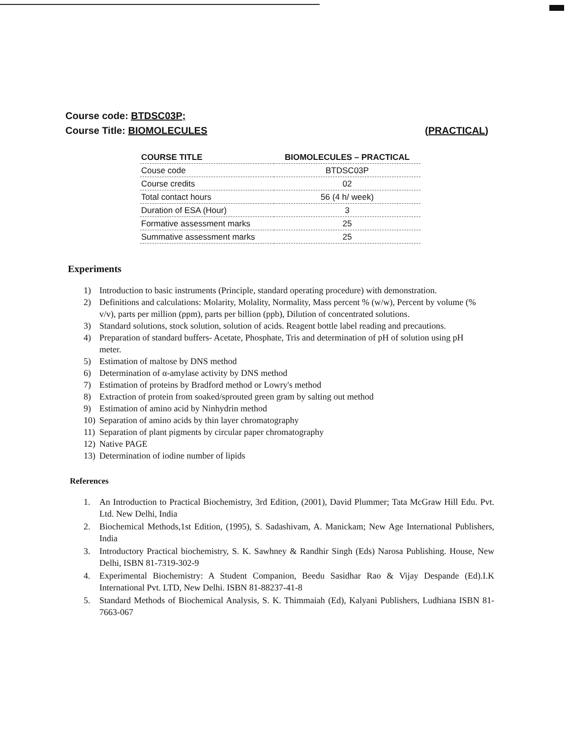Course code: BTDSC03P;
Course Title: BIOMOLECULES (PRACTICAL)
| COURSE TITLE | BIOMOLECULES – PRACTICAL |
| --- | --- |
| Couse code | BTDSC03P |
| Course credits | 02 |
| Total contact hours | 56 (4 h/ week) |
| Duration of ESA (Hour) | 3 |
| Formative assessment marks | 25 |
| Summative assessment marks | 25 |
Experiments
1) Introduction to basic instruments (Principle, standard operating procedure) with demonstration.
2) Definitions and calculations: Molarity, Molality, Normality, Mass percent % (w/w), Percent by volume (% v/v), parts per million (ppm), parts per billion (ppb), Dilution of concentrated solutions.
3) Standard solutions, stock solution, solution of acids. Reagent bottle label reading and precautions.
4) Preparation of standard buffers- Acetate, Phosphate, Tris and determination of pH of solution using pH meter.
5) Estimation of maltose by DNS method
6) Determination of α-amylase activity by DNS method
7) Estimation of proteins by Bradford method or Lowry's method
8) Extraction of protein from soaked/sprouted green gram by salting out method
9) Estimation of amino acid by Ninhydrin method
10) Separation of amino acids by thin layer chromatography
11) Separation of plant pigments by circular paper chromatography
12) Native PAGE
13) Determination of iodine number of lipids
References
1. An Introduction to Practical Biochemistry, 3rd Edition, (2001), David Plummer; Tata McGraw Hill Edu. Pvt. Ltd. New Delhi, India
2. Biochemical Methods,1st Edition, (1995), S. Sadashivam, A. Manickam; New Age International Publishers, India
3. Introductory Practical biochemistry, S. K. Sawhney & Randhir Singh (Eds) Narosa Publishing. House, New Delhi, ISBN 81-7319-302-9
4. Experimental Biochemistry: A Student Companion, Beedu Sasidhar Rao & Vijay Despande (Ed).I.K International Pvt. LTD, New Delhi. ISBN 81-88237-41-8
5. Standard Methods of Biochemical Analysis, S. K. Thimmaiah (Ed), Kalyani Publishers, Ludhiana ISBN 81-7663-067